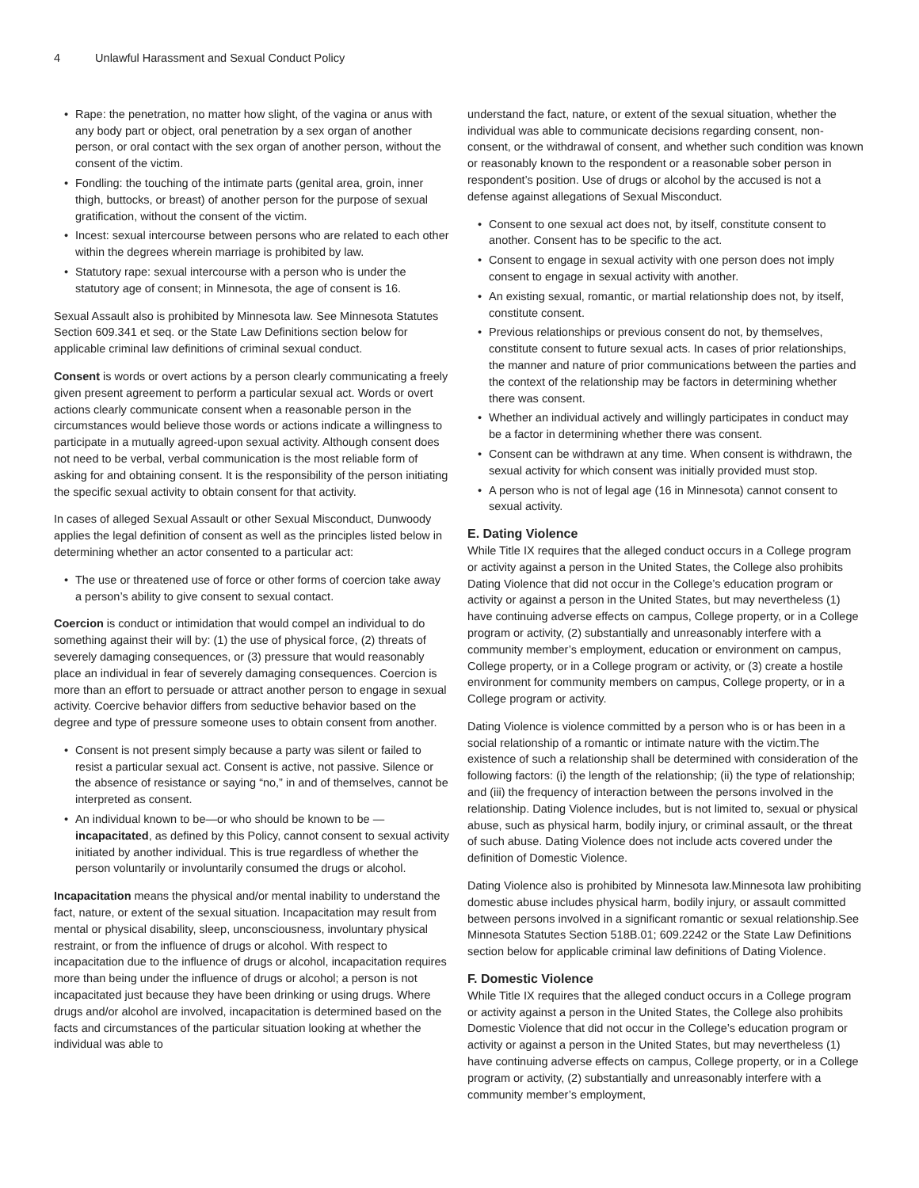4 Unlawful Harassment and Sexual Conduct Policy
• Rape: the penetration, no matter how slight, of the vagina or anus with any body part or object, oral penetration by a sex organ of another person, or oral contact with the sex organ of another person, without the consent of the victim.
• Fondling: the touching of the intimate parts (genital area, groin, inner thigh, buttocks, or breast) of another person for the purpose of sexual gratification, without the consent of the victim.
• Incest: sexual intercourse between persons who are related to each other within the degrees wherein marriage is prohibited by law.
• Statutory rape: sexual intercourse with a person who is under the statutory age of consent; in Minnesota, the age of consent is 16.
Sexual Assault also is prohibited by Minnesota law. See Minnesota Statutes Section 609.341 et seq. or the State Law Definitions section below for applicable criminal law definitions of criminal sexual conduct.
Consent is words or overt actions by a person clearly communicating a freely given present agreement to perform a particular sexual act. Words or overt actions clearly communicate consent when a reasonable person in the circumstances would believe those words or actions indicate a willingness to participate in a mutually agreed-upon sexual activity. Although consent does not need to be verbal, verbal communication is the most reliable form of asking for and obtaining consent. It is the responsibility of the person initiating the specific sexual activity to obtain consent for that activity.
In cases of alleged Sexual Assault or other Sexual Misconduct, Dunwoody applies the legal definition of consent as well as the principles listed below in determining whether an actor consented to a particular act:
• The use or threatened use of force or other forms of coercion take away a person’s ability to give consent to sexual contact.
Coercion is conduct or intimidation that would compel an individual to do something against their will by: (1) the use of physical force, (2) threats of severely damaging consequences, or (3) pressure that would reasonably place an individual in fear of severely damaging consequences. Coercion is more than an effort to persuade or attract another person to engage in sexual activity. Coercive behavior differs from seductive behavior based on the degree and type of pressure someone uses to obtain consent from another.
• Consent is not present simply because a party was silent or failed to resist a particular sexual act. Consent is active, not passive. Silence or the absence of resistance or saying “no,” in and of themselves, cannot be interpreted as consent.
• An individual known to be—or who should be known to be —incapacitated, as defined by this Policy, cannot consent to sexual activity initiated by another individual. This is true regardless of whether the person voluntarily or involuntarily consumed the drugs or alcohol.
Incapacitation means the physical and/or mental inability to understand the fact, nature, or extent of the sexual situation. Incapacitation may result from mental or physical disability, sleep, unconsciousness, involuntary physical restraint, or from the influence of drugs or alcohol. With respect to incapacitation due to the influence of drugs or alcohol, incapacitation requires more than being under the influence of drugs or alcohol; a person is not incapacitated just because they have been drinking or using drugs. Where drugs and/or alcohol are involved, incapacitation is determined based on the facts and circumstances of the particular situation looking at whether the individual was able to
understand the fact, nature, or extent of the sexual situation, whether the individual was able to communicate decisions regarding consent, non-consent, or the withdrawal of consent, and whether such condition was known or reasonably known to the respondent or a reasonable sober person in respondent’s position. Use of drugs or alcohol by the accused is not a defense against allegations of Sexual Misconduct.
• Consent to one sexual act does not, by itself, constitute consent to another. Consent has to be specific to the act.
• Consent to engage in sexual activity with one person does not imply consent to engage in sexual activity with another.
• An existing sexual, romantic, or martial relationship does not, by itself, constitute consent.
• Previous relationships or previous consent do not, by themselves, constitute consent to future sexual acts. In cases of prior relationships, the manner and nature of prior communications between the parties and the context of the relationship may be factors in determining whether there was consent.
• Whether an individual actively and willingly participates in conduct may be a factor in determining whether there was consent.
• Consent can be withdrawn at any time. When consent is withdrawn, the sexual activity for which consent was initially provided must stop.
• A person who is not of legal age (16 in Minnesota) cannot consent to sexual activity.
E. Dating Violence
While Title IX requires that the alleged conduct occurs in a College program or activity against a person in the United States, the College also prohibits Dating Violence that did not occur in the College’s education program or activity or against a person in the United States, but may nevertheless (1) have continuing adverse effects on campus, College property, or in a College program or activity, (2) substantially and unreasonably interfere with a community member’s employment, education or environment on campus, College property, or in a College program or activity, or (3) create a hostile environment for community members on campus, College property, or in a College program or activity.
Dating Violence is violence committed by a person who is or has been in a social relationship of a romantic or intimate nature with the victim.The existence of such a relationship shall be determined with consideration of the following factors: (i) the length of the relationship; (ii) the type of relationship; and (iii) the frequency of interaction between the persons involved in the relationship. Dating Violence includes, but is not limited to, sexual or physical abuse, such as physical harm, bodily injury, or criminal assault, or the threat of such abuse. Dating Violence does not include acts covered under the definition of Domestic Violence.
Dating Violence also is prohibited by Minnesota law.Minnesota law prohibiting domestic abuse includes physical harm, bodily injury, or assault committed between persons involved in a significant romantic or sexual relationship.See Minnesota Statutes Section 518B.01; 609.2242 or the State Law Definitions section below for applicable criminal law definitions of Dating Violence.
F. Domestic Violence
While Title IX requires that the alleged conduct occurs in a College program or activity against a person in the United States, the College also prohibits Domestic Violence that did not occur in the College’s education program or activity or against a person in the United States, but may nevertheless (1) have continuing adverse effects on campus, College property, or in a College program or activity, (2) substantially and unreasonably interfere with a community member’s employment,